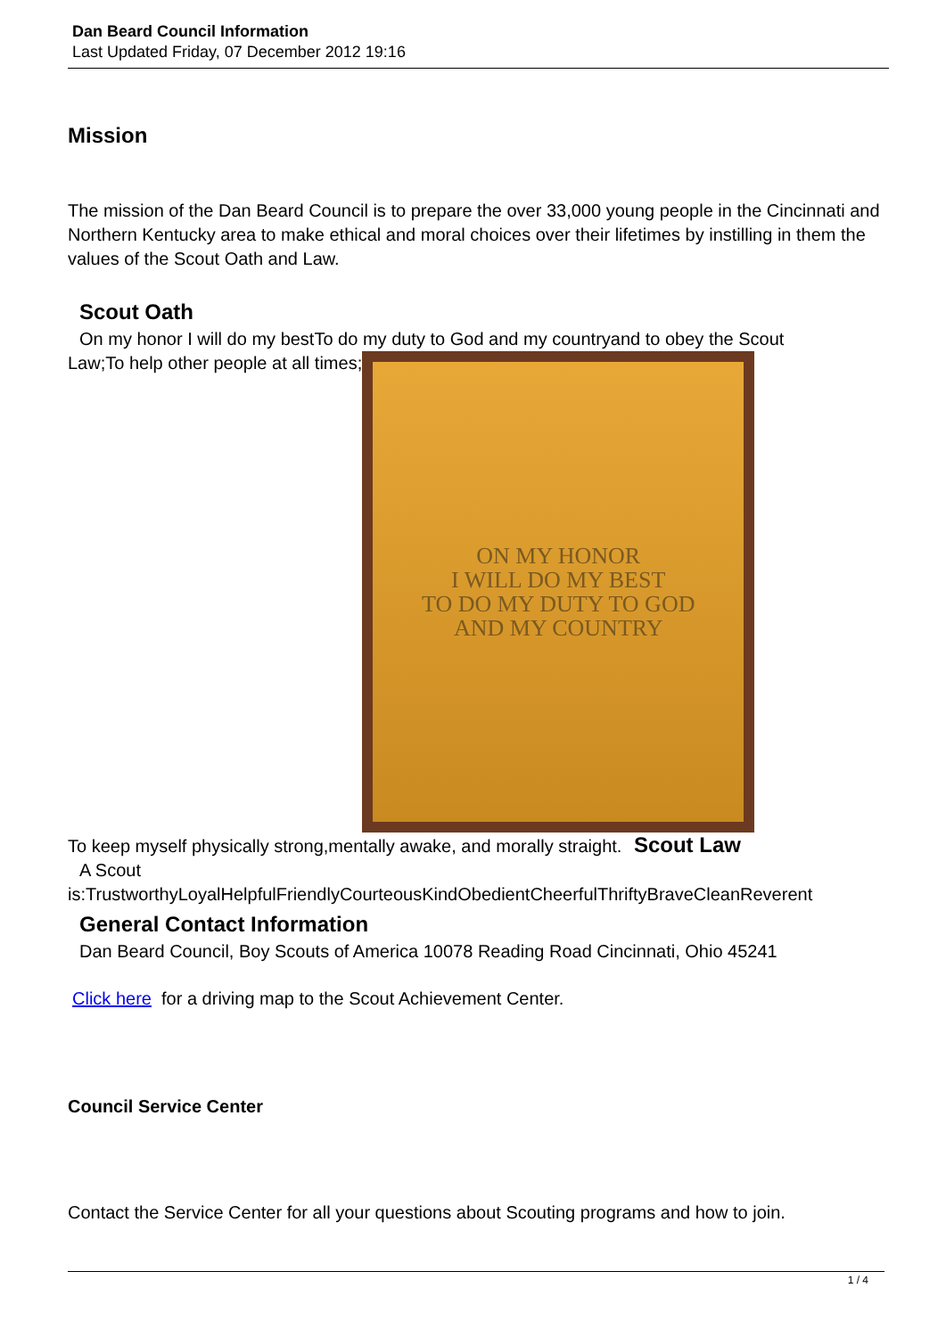Dan Beard Council Information
Last Updated Friday, 07 December 2012 19:16
Mission
The mission of the Dan Beard Council is to prepare the over 33,000 young people in the Cincinnati and Northern Kentucky area to make ethical and moral choices over their lifetimes by instilling in them the values of the Scout Oath and Law.
Scout Oath
On my honor I will do my bestTo do my duty to God and my countryand to obey the Scout
Law;To help other people at all times;
ON MY HONOR
I WILL DO MY BEST
TO DO MY DUTY TO GOD
AND MY COUNTRY
To keep myself physically strong,mentally awake, and morally straight. Scout Law
A Scout
is:TrustworthyLoyalHelpfulFriendlyCourteousKindObedientCheerfulThriftyBraveCleanReverent
General Contact Information
Dan Beard Council, Boy Scouts of America 10078 Reading Road Cincinnati, Ohio 45241
Click here for a driving map to the Scout Achievement Center.
Council Service Center
Contact the Service Center for all your questions about Scouting programs and how to join.
1 / 4